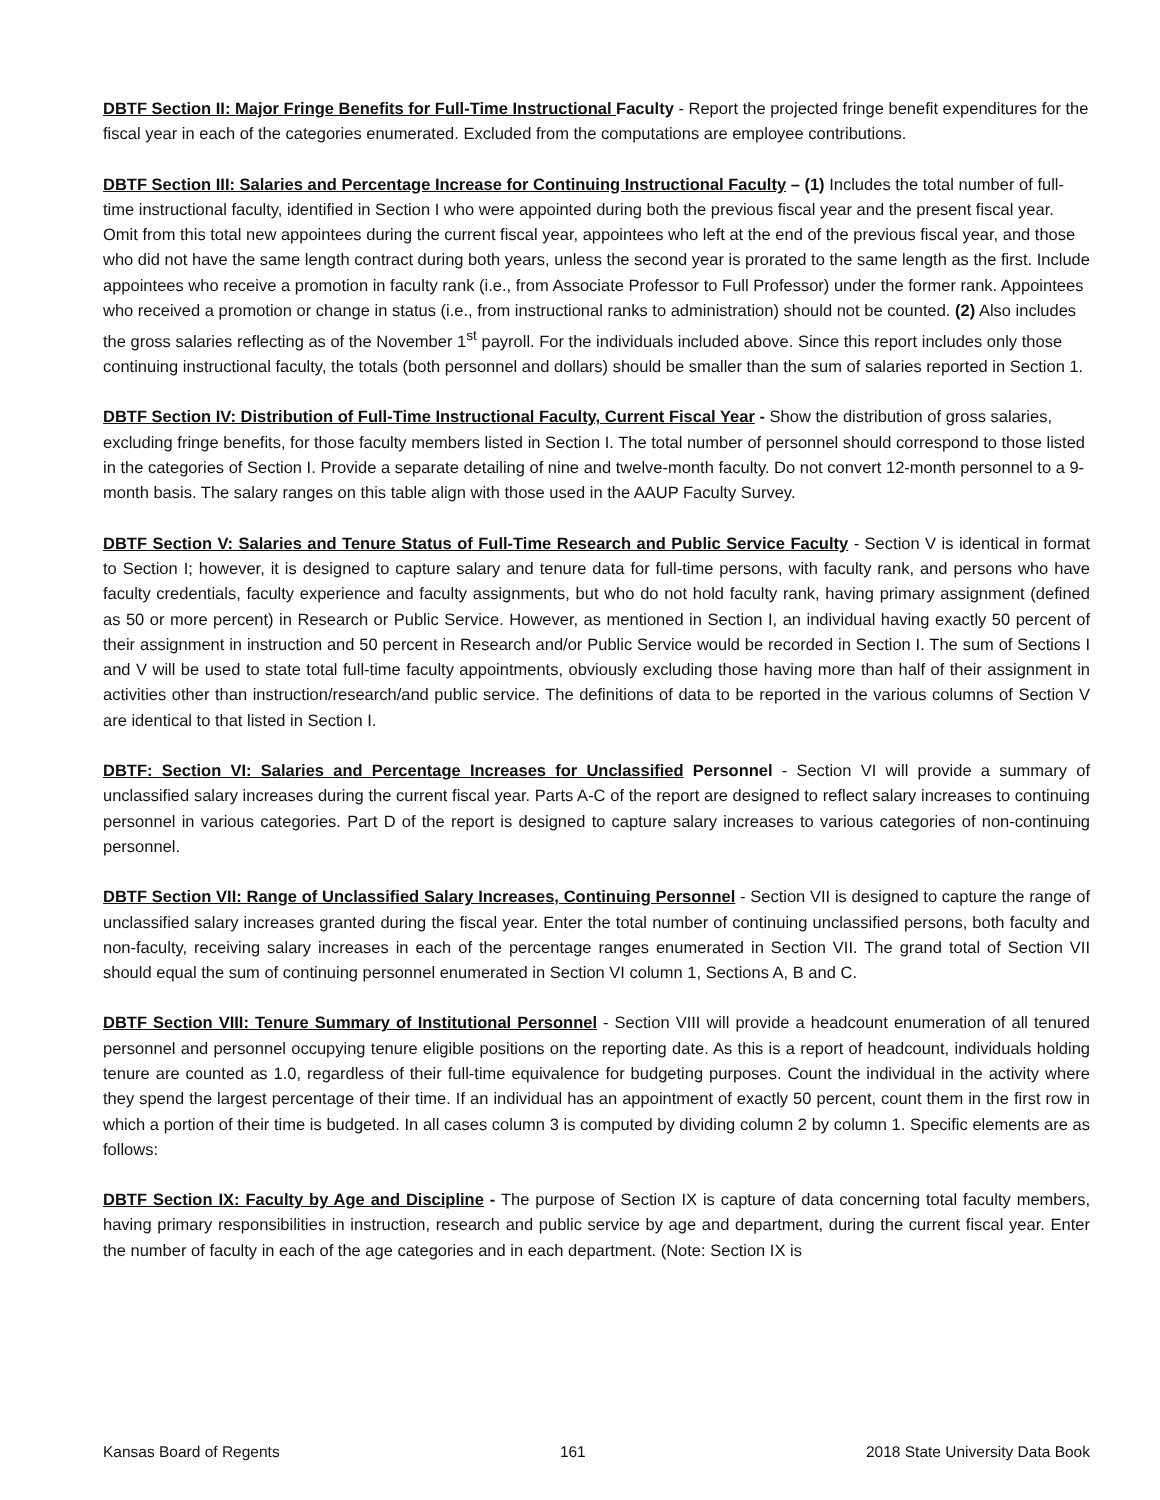DBTF Section II: Major Fringe Benefits for Full-Time Instructional Faculty - Report the projected fringe benefit expenditures for the fiscal year in each of the categories enumerated. Excluded from the computations are employee contributions.
DBTF Section III: Salaries and Percentage Increase for Continuing Instructional Faculty – (1) Includes the total number of full-time instructional faculty, identified in Section I who were appointed during both the previous fiscal year and the present fiscal year. Omit from this total new appointees during the current fiscal year, appointees who left at the end of the previous fiscal year, and those who did not have the same length contract during both years, unless the second year is prorated to the same length as the first. Include appointees who receive a promotion in faculty rank (i.e., from Associate Professor to Full Professor) under the former rank. Appointees who received a promotion or change in status (i.e., from instructional ranks to administration) should not be counted. (2) Also includes the gross salaries reflecting as of the November 1<sup>st</sup> payroll. For the individuals included above. Since this report includes only those continuing instructional faculty, the totals (both personnel and dollars) should be smaller than the sum of salaries reported in Section 1.
DBTF Section IV: Distribution of Full-Time Instructional Faculty, Current Fiscal Year - Show the distribution of gross salaries, excluding fringe benefits, for those faculty members listed in Section I. The total number of personnel should correspond to those listed in the categories of Section I. Provide a separate detailing of nine and twelve-month faculty. Do not convert 12-month personnel to a 9-month basis. The salary ranges on this table align with those used in the AAUP Faculty Survey.
DBTF Section V: Salaries and Tenure Status of Full-Time Research and Public Service Faculty - Section V is identical in format to Section I; however, it is designed to capture salary and tenure data for full-time persons, with faculty rank, and persons who have faculty credentials, faculty experience and faculty assignments, but who do not hold faculty rank, having primary assignment (defined as 50 or more percent) in Research or Public Service. However, as mentioned in Section I, an individual having exactly 50 percent of their assignment in instruction and 50 percent in Research and/or Public Service would be recorded in Section I. The sum of Sections I and V will be used to state total full-time faculty appointments, obviously excluding those having more than half of their assignment in activities other than instruction/research/and public service. The definitions of data to be reported in the various columns of Section V are identical to that listed in Section I.
DBTF: Section VI: Salaries and Percentage Increases for Unclassified Personnel - Section VI will provide a summary of unclassified salary increases during the current fiscal year. Parts A-C of the report are designed to reflect salary increases to continuing personnel in various categories. Part D of the report is designed to capture salary increases to various categories of non-continuing personnel.
DBTF Section VII: Range of Unclassified Salary Increases, Continuing Personnel - Section VII is designed to capture the range of unclassified salary increases granted during the fiscal year. Enter the total number of continuing unclassified persons, both faculty and non-faculty, receiving salary increases in each of the percentage ranges enumerated in Section VII. The grand total of Section VII should equal the sum of continuing personnel enumerated in Section VI column 1, Sections A, B and C.
DBTF Section VIII: Tenure Summary of Institutional Personnel - Section VIII will provide a headcount enumeration of all tenured personnel and personnel occupying tenure eligible positions on the reporting date. As this is a report of headcount, individuals holding tenure are counted as 1.0, regardless of their full-time equivalence for budgeting purposes. Count the individual in the activity where they spend the largest percentage of their time. If an individual has an appointment of exactly 50 percent, count them in the first row in which a portion of their time is budgeted. In all cases column 3 is computed by dividing column 2 by column 1. Specific elements are as follows:
DBTF Section IX: Faculty by Age and Discipline - The purpose of Section IX is capture of data concerning total faculty members, having primary responsibilities in instruction, research and public service by age and department, during the current fiscal year. Enter the number of faculty in each of the age categories and in each department. (Note: Section IX is
Kansas Board of Regents 161 2018 State University Data Book